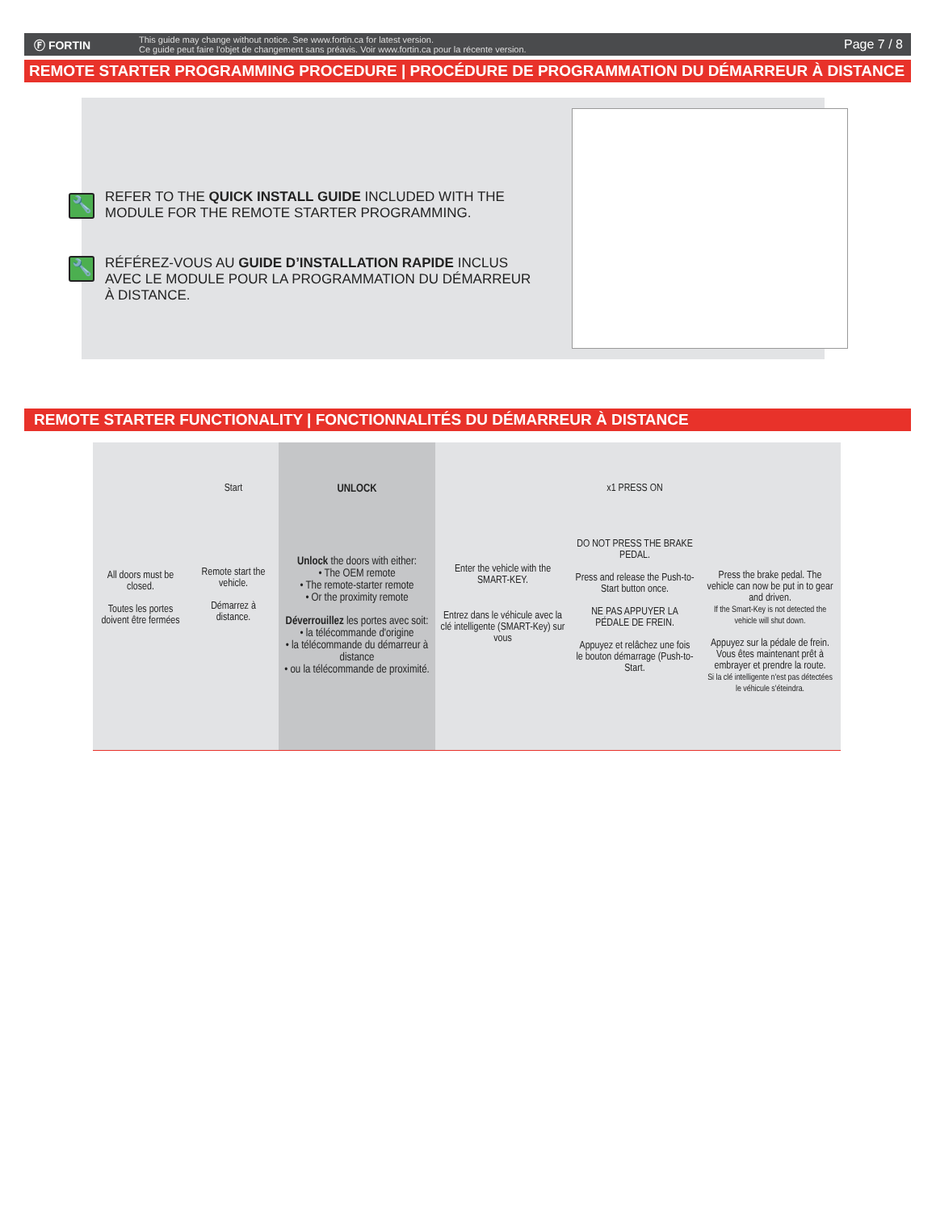Ⓕ FORTIN
This guide may change without notice. See www.fortin.ca for latest version.
Ce guide peut faire l'objet de changement sans préavis. Voir www.fortin.ca pour la récente version.
Page 7 / 8
REMOTE STARTER PROGRAMMING PROCEDURE | PROCÉDURE DE PROGRAMMATION DU DÉMARREUR À DISTANCE
🔧
REFER TO THE QUICK INSTALL GUIDE INCLUDED WITH THE
MODULE FOR THE REMOTE STARTER PROGRAMMING.
🔧
RÉFÉREZ-VOUS AU GUIDE D’INSTALLATION RAPIDE INCLUS
AVEC LE MODULE POUR LA PROGRAMMATION DU DÉMARREUR
À DISTANCE.
REMOTE STARTER FUNCTIONALITY | FONCTIONNALITÉS DU DÉMARREUR À DISTANCE
All doors must be closed.
Toutes les portes doivent être fermées
Start
Remote start the vehicle.
Démarrez à distance.
UNLOCK
Unlock the doors with either:
• The OEM remote
• The remote-starter remote
• Or the proximity remote
Déverrouillez les portes avec soit:
• la télécommande d'origine
• la télécommande du démarreur à distance
• ou la télécommande de proximité.
Enter the vehicle with the SMART-KEY.
Entrez dans le véhicule avec la clé intelligente (SMART-Key) sur vous
x1 PRESS ON
DO NOT PRESS THE BRAKE PEDAL.
Press and release the Push-to-Start button once.
NE PAS APPUYER LA PÉDALE DE FREIN.
Appuyez et relâchez une fois le bouton démarrage (Push-to-Start.
Press the brake pedal. The vehicle can now be put in to gear and driven.
If the Smart-Key is not detected the vehicle will shut down.
Appuyez sur la pédale de frein.
Vous êtes maintenant prêt à embrayer et prendre la route.
Si la clé intelligente n'est pas détectées le véhicule s'éteindra.